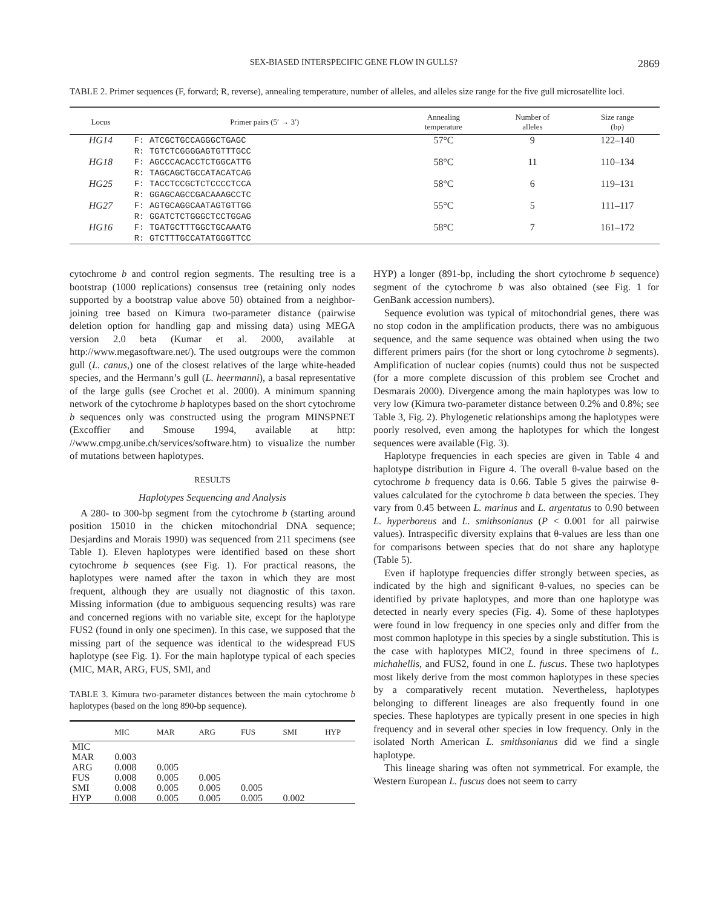SEX-BIASED INTERSPECIFIC GENE FLOW IN GULLS? 2869
TABLE 2. Primer sequences (F, forward; R, reverse), annealing temperature, number of alleles, and alleles size range for the five gull microsatellite loci.
| Locus | Primer pairs (5′ → 3′) | Annealing temperature | Number of alleles | Size range (bp) |
| --- | --- | --- | --- | --- |
| HG14 | F: ATCGCTGCCAGGGCTGAGC R: TGTCTCGGGGAGTGTTTGCC | 57°C | 9 | 122–140 |
| HG18 | F: AGCCCACACCTCTGGCATTG R: TAGCAGCTGCCATACATCAG | 58°C | 11 | 110–134 |
| HG25 | F: TACCTCCGCTCTCCCCTCCA R: GGAGCAGCCGACAAAGCCTC | 58°C | 6 | 119–131 |
| HG27 | F: AGTGCAGGCAATAGTGTTGG R: GGATCTCTGGGCTCCTGGAG | 55°C | 5 | 111–117 |
| HG16 | F: TGATGCTTTGGCTGCAAATG R: GTCTTTGCCATATGGGTTCC | 58°C | 7 | 161–172 |
cytochrome b and control region segments. The resulting tree is a bootstrap (1000 replications) consensus tree (retaining only nodes supported by a bootstrap value above 50) obtained from a neighbor-joining tree based on Kimura two-parameter distance (pairwise deletion option for handling gap and missing data) using MEGA version 2.0 beta (Kumar et al. 2000, available at http://www.megasoftware.net/). The used outgroups were the common gull (L. canus,) one of the closest relatives of the large white-headed species, and the Hermann’s gull (L. heermanni), a basal representative of the large gulls (see Crochet et al. 2000). A minimum spanning network of the cytochrome b haplotypes based on the short cytochrome b sequences only was constructed using the program MINSPNET (Excoffier and Smouse 1994, available at http: //www.cmpg.unibe.ch/services/software.htm) to visualize the number of mutations between haplotypes.
RESULTS
Haplotypes Sequencing and Analysis
A 280- to 300-bp segment from the cytochrome b (starting around position 15010 in the chicken mitochondrial DNA sequence; Desjardins and Morais 1990) was sequenced from 211 specimens (see Table 1). Eleven haplotypes were identified based on these short cytochrome b sequences (see Fig. 1). For practical reasons, the haplotypes were named after the taxon in which they are most frequent, although they are usually not diagnostic of this taxon. Missing information (due to ambiguous sequencing results) was rare and concerned regions with no variable site, except for the haplotype FUS2 (found in only one specimen). In this case, we supposed that the missing part of the sequence was identical to the widespread FUS haplotype (see Fig. 1). For the main haplotype typical of each species (MIC, MAR, ARG, FUS, SMI, and
TABLE 3. Kimura two-parameter distances between the main cytochrome b haplotypes (based on the long 890-bp sequence).
| | MIC | MAR | ARG | FUS | SMI | HYP |
| --- | --- | --- | --- | --- | --- | --- |
| MIC | | | | | | |
| MAR | 0.003 | | | | | |
| ARG | 0.008 | 0.005 | | | | |
| FUS | 0.008 | 0.005 | 0.005 | | | |
| SMI | 0.008 | 0.005 | 0.005 | 0.005 | | |
| HYP | 0.008 | 0.005 | 0.005 | 0.005 | 0.002 | |
HYP) a longer (891-bp, including the short cytochrome b sequence) segment of the cytochrome b was also obtained (see Fig. 1 for GenBank accession numbers).
Sequence evolution was typical of mitochondrial genes, there was no stop codon in the amplification products, there was no ambiguous sequence, and the same sequence was obtained when using the two different primers pairs (for the short or long cytochrome b segments). Amplification of nuclear copies (numts) could thus not be suspected (for a more complete discussion of this problem see Crochet and Desmarais 2000). Divergence among the main haplotypes was low to very low (Kimura two-parameter distance between 0.2% and 0.8%; see Table 3, Fig. 2). Phylogenetic relationships among the haplotypes were poorly resolved, even among the haplotypes for which the longest sequences were available (Fig. 3).
Haplotype frequencies in each species are given in Table 4 and haplotype distribution in Figure 4. The overall θ-value based on the cytochrome b frequency data is 0.66. Table 5 gives the pairwise θ-values calculated for the cytochrome b data between the species. They vary from 0.45 between L. marinus and L. argentatus to 0.90 between L. hyperboreus and L. smithsonianus (P < 0.001 for all pairwise values). Intraspecific diversity explains that θ-values are less than one for comparisons between species that do not share any haplotype (Table 5).
Even if haplotype frequencies differ strongly between species, as indicated by the high and significant θ-values, no species can be identified by private haplotypes, and more than one haplotype was detected in nearly every species (Fig. 4). Some of these haplotypes were found in low frequency in one species only and differ from the most common haplotype in this species by a single substitution. This is the case with haplotypes MIC2, found in three specimens of L. michahellis, and FUS2, found in one L. fuscus. These two haplotypes most likely derive from the most common haplotypes in these species by a comparatively recent mutation. Nevertheless, haplotypes belonging to different lineages are also frequently found in one species. These haplotypes are typically present in one species in high frequency and in several other species in low frequency. Only in the isolated North American L. smithsonianus did we find a single haplotype.
This lineage sharing was often not symmetrical. For example, the Western European L. fuscus does not seem to carry